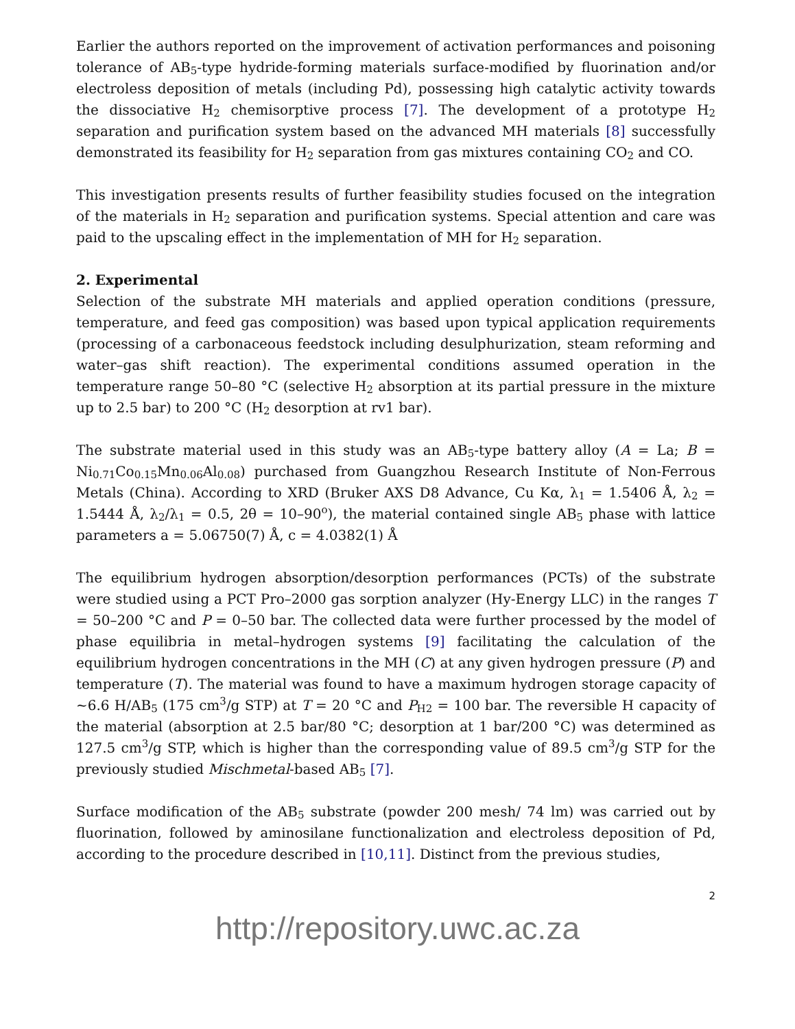Earlier the authors reported on the improvement of activation performances and poisoning tolerance of AB<sub>5</sub>-type hydride-forming materials surface-modified by fluorination and/or electroless deposition of metals (including Pd), possessing high catalytic activity towards the dissociative H<sub>2</sub> chemisorptive process [7]. The development of a prototype H<sub>2</sub> separation and purification system based on the advanced MH materials [8] successfully demonstrated its feasibility for H<sub>2</sub> separation from gas mixtures containing CO<sub>2</sub> and CO.
This investigation presents results of further feasibility studies focused on the integration of the materials in H<sub>2</sub> separation and purification systems. Special attention and care was paid to the upscaling effect in the implementation of MH for H<sub>2</sub> separation.
2. Experimental
Selection of the substrate MH materials and applied operation conditions (pressure, temperature, and feed gas composition) was based upon typical application requirements (processing of a carbonaceous feedstock including desulphurization, steam reforming and water–gas shift reaction). The experimental conditions assumed operation in the temperature range 50–80 °C (selective H<sub>2</sub> absorption at its partial pressure in the mixture up to 2.5 bar) to 200 °C (H<sub>2</sub> desorption at rv1 bar).
The substrate material used in this study was an AB<sub>5</sub>-type battery alloy (A = La; B = Ni<sub>0.71</sub>Co<sub>0.15</sub>Mn<sub>0.06</sub>Al<sub>0.08</sub>) purchased from Guangzhou Research Institute of Non-Ferrous Metals (China). According to XRD (Bruker AXS D8 Advance, Cu Kα, λ<sub>1</sub> = 1.5406 Å, λ<sub>2</sub> = 1.5444 Å, λ<sub>2</sub>/λ<sub>1</sub> = 0.5, 2θ = 10–90<sup>o</sup>), the material contained single AB<sub>5</sub> phase with lattice parameters a = 5.06750(7) Å, c = 4.0382(1) Å
The equilibrium hydrogen absorption/desorption performances (PCTs) of the substrate were studied using a PCT Pro–2000 gas sorption analyzer (Hy-Energy LLC) in the ranges T = 50–200 °C and P = 0–50 bar. The collected data were further processed by the model of phase equilibria in metal–hydrogen systems [9] facilitating the calculation of the equilibrium hydrogen concentrations in the MH (C) at any given hydrogen pressure (P) and temperature (T). The material was found to have a maximum hydrogen storage capacity of ~6.6 H/AB<sub>5</sub> (175 cm<sup>3</sup>/g STP) at T = 20 °C and P<sub>H2</sub> = 100 bar. The reversible H capacity of the material (absorption at 2.5 bar/80 °C; desorption at 1 bar/200 °C) was determined as 127.5 cm<sup>3</sup>/g STP, which is higher than the corresponding value of 89.5 cm<sup>3</sup>/g STP for the previously studied Mischmetal-based AB<sub>5</sub> [7].
Surface modification of the AB<sub>5</sub> substrate (powder 200 mesh/ 74 lm) was carried out by fluorination, followed by aminosilane functionalization and electroless deposition of Pd, according to the procedure described in [10,11]. Distinct from the previous studies,
2
http://repository.uwc.ac.za